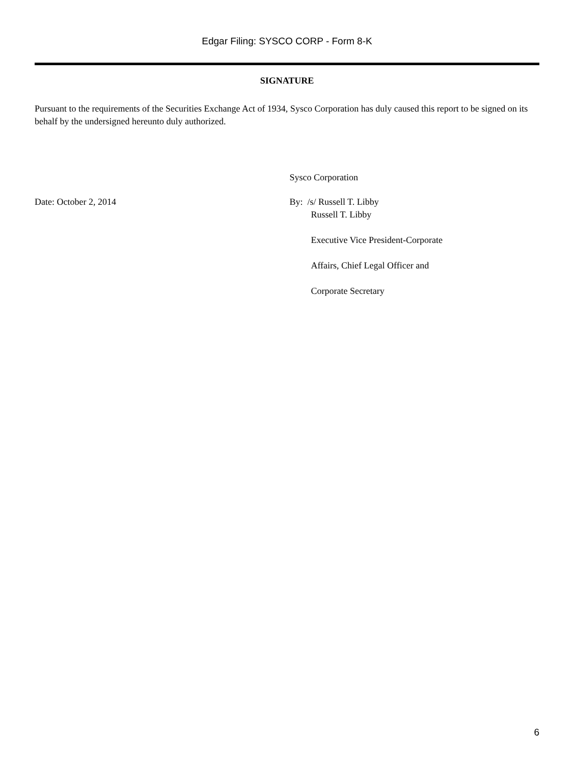Edgar Filing: SYSCO CORP - Form 8-K
SIGNATURE
Pursuant to the requirements of the Securities Exchange Act of 1934, Sysco Corporation has duly caused this report to be signed on its behalf by the undersigned hereunto duly authorized.
Sysco Corporation
Date: October 2, 2014 By: /s/ Russell T. Libby
Russell T. Libby
Executive Vice President-Corporate
Affairs, Chief Legal Officer and
Corporate Secretary
6